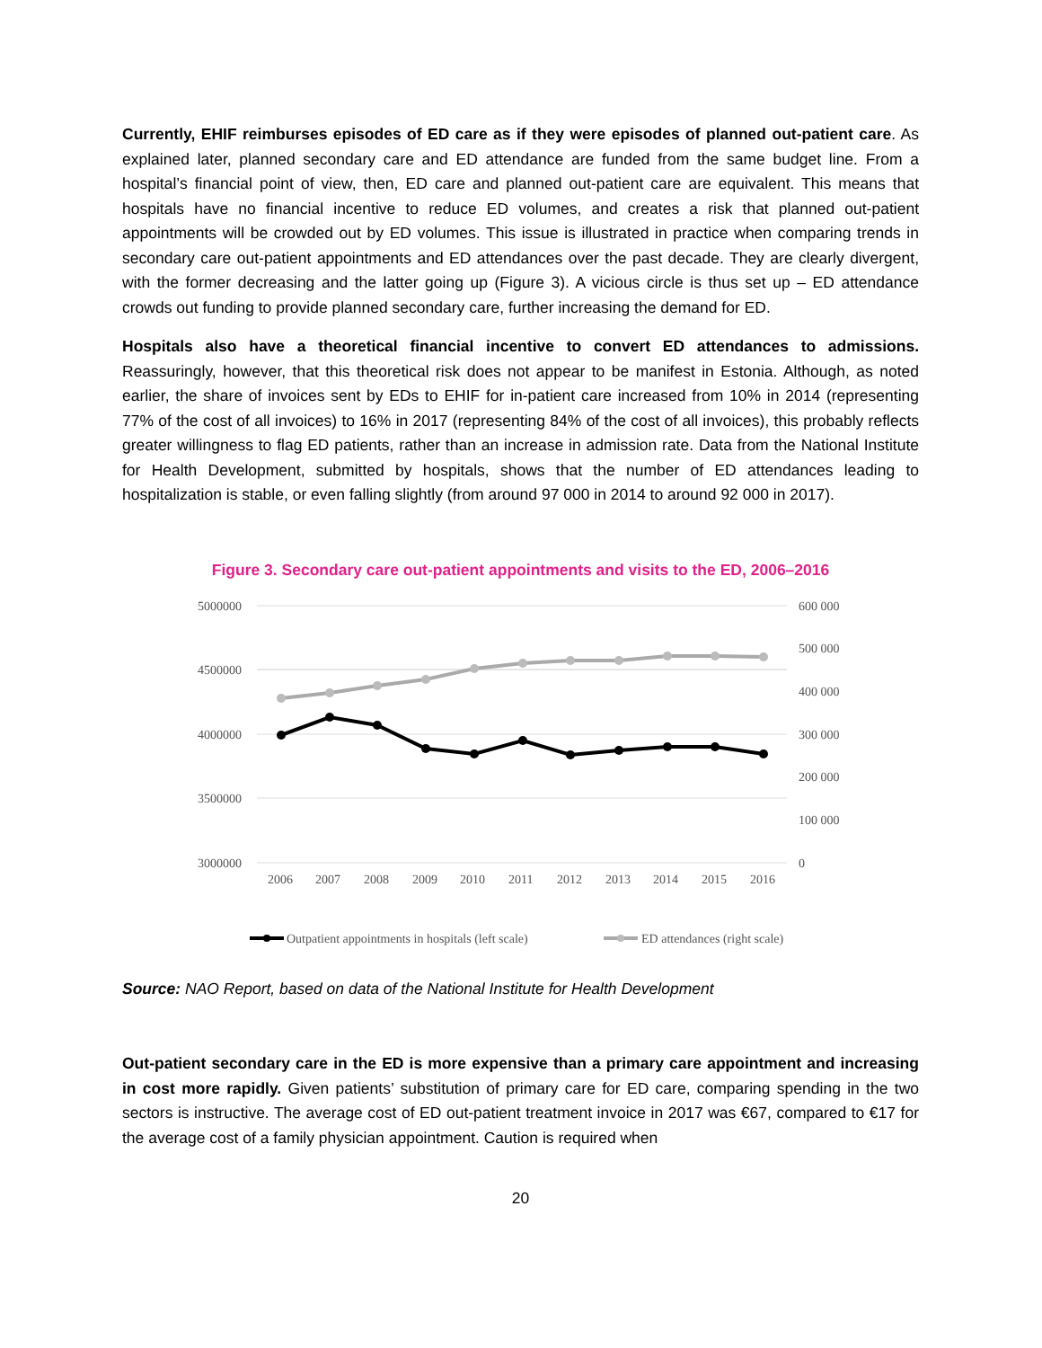Currently, EHIF reimburses episodes of ED care as if they were episodes of planned out-patient care. As explained later, planned secondary care and ED attendance are funded from the same budget line. From a hospital’s financial point of view, then, ED care and planned out-patient care are equivalent. This means that hospitals have no financial incentive to reduce ED volumes, and creates a risk that planned out-patient appointments will be crowded out by ED volumes. This issue is illustrated in practice when comparing trends in secondary care out-patient appointments and ED attendances over the past decade. They are clearly divergent, with the former decreasing and the latter going up (Figure 3). A vicious circle is thus set up – ED attendance crowds out funding to provide planned secondary care, further increasing the demand for ED.
Hospitals also have a theoretical financial incentive to convert ED attendances to admissions. Reassuringly, however, that this theoretical risk does not appear to be manifest in Estonia. Although, as noted earlier, the share of invoices sent by EDs to EHIF for in-patient care increased from 10% in 2014 (representing 77% of the cost of all invoices) to 16% in 2017 (representing 84% of the cost of all invoices), this probably reflects greater willingness to flag ED patients, rather than an increase in admission rate. Data from the National Institute for Health Development, submitted by hospitals, shows that the number of ED attendances leading to hospitalization is stable, or even falling slightly (from around 97 000 in 2014 to around 92 000 in 2017).
Figure 3. Secondary care out-patient appointments and visits to the ED, 2006–2016
5000000
4500000
4000000
3500000
3000000
600 000
500 000
400 000
300 000
200 000
100 000
0
2006
2007
2008
2009
2010
2011
2012
2013
2014
2015
2016
Outpatient appointments in hospitals (left scale)
ED attendances (right scale)
Source: NAO Report, based on data of the National Institute for Health Development
Out-patient secondary care in the ED is more expensive than a primary care appointment and increasing in cost more rapidly. Given patients’ substitution of primary care for ED care, comparing spending in the two sectors is instructive. The average cost of ED out-patient treatment invoice in 2017 was €67, compared to €17 for the average cost of a family physician appointment. Caution is required when
20